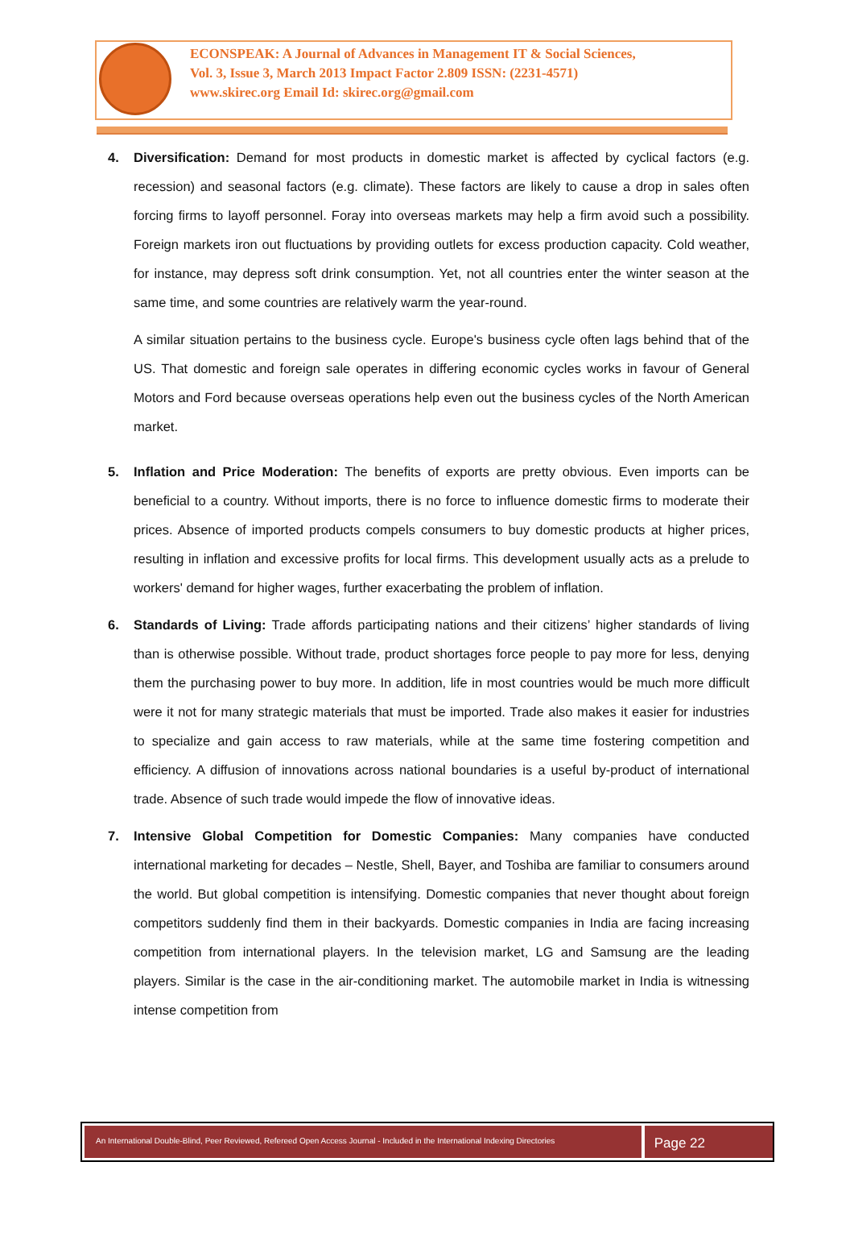ECONSPEAK: A Journal of Advances in Management IT & Social Sciences,
Vol. 3, Issue 3, March 2013 Impact Factor 2.809 ISSN: (2231-4571)
www.skirec.org Email Id: skirec.org@gmail.com
4. Diversification: Demand for most products in domestic market is affected by cyclical factors (e.g. recession) and seasonal factors (e.g. climate). These factors are likely to cause a drop in sales often forcing firms to layoff personnel. Foray into overseas markets may help a firm avoid such a possibility. Foreign markets iron out fluctuations by providing outlets for excess production capacity. Cold weather, for instance, may depress soft drink consumption. Yet, not all countries enter the winter season at the same time, and some countries are relatively warm the year-round.
A similar situation pertains to the business cycle. Europe's business cycle often lags behind that of the US. That domestic and foreign sale operates in differing economic cycles works in favour of General Motors and Ford because overseas operations help even out the business cycles of the North American market.
5. Inflation and Price Moderation: The benefits of exports are pretty obvious. Even imports can be beneficial to a country. Without imports, there is no force to influence domestic firms to moderate their prices. Absence of imported products compels consumers to buy domestic products at higher prices, resulting in inflation and excessive profits for local firms. This development usually acts as a prelude to workers' demand for higher wages, further exacerbating the problem of inflation.
6. Standards of Living: Trade affords participating nations and their citizens’ higher standards of living than is otherwise possible. Without trade, product shortages force people to pay more for less, denying them the purchasing power to buy more. In addition, life in most countries would be much more difficult were it not for many strategic materials that must be imported. Trade also makes it easier for industries to specialize and gain access to raw materials, while at the same time fostering competition and efficiency. A diffusion of innovations across national boundaries is a useful by-product of international trade. Absence of such trade would impede the flow of innovative ideas.
7. Intensive Global Competition for Domestic Companies: Many companies have conducted international marketing for decades – Nestle, Shell, Bayer, and Toshiba are familiar to consumers around the world. But global competition is intensifying. Domestic companies that never thought about foreign competitors suddenly find them in their backyards. Domestic companies in India are facing increasing competition from international players. In the television market, LG and Samsung are the leading players. Similar is the case in the air-conditioning market. The automobile market in India is witnessing intense competition from
An International Double-Blind, Peer Reviewed, Refereed Open Access Journal - Included in the International Indexing Directories
Page 22